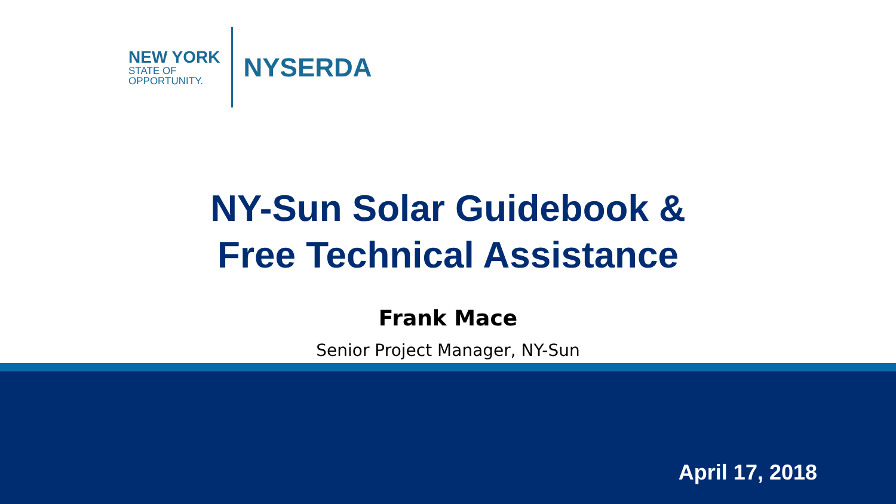NEW YORK
STATE OF
OPPORTUNITY.
NYSERDA
NY-Sun Solar Guidebook &
Free Technical Assistance
Frank Mace
Senior Project Manager, NY-Sun
April 17, 2018